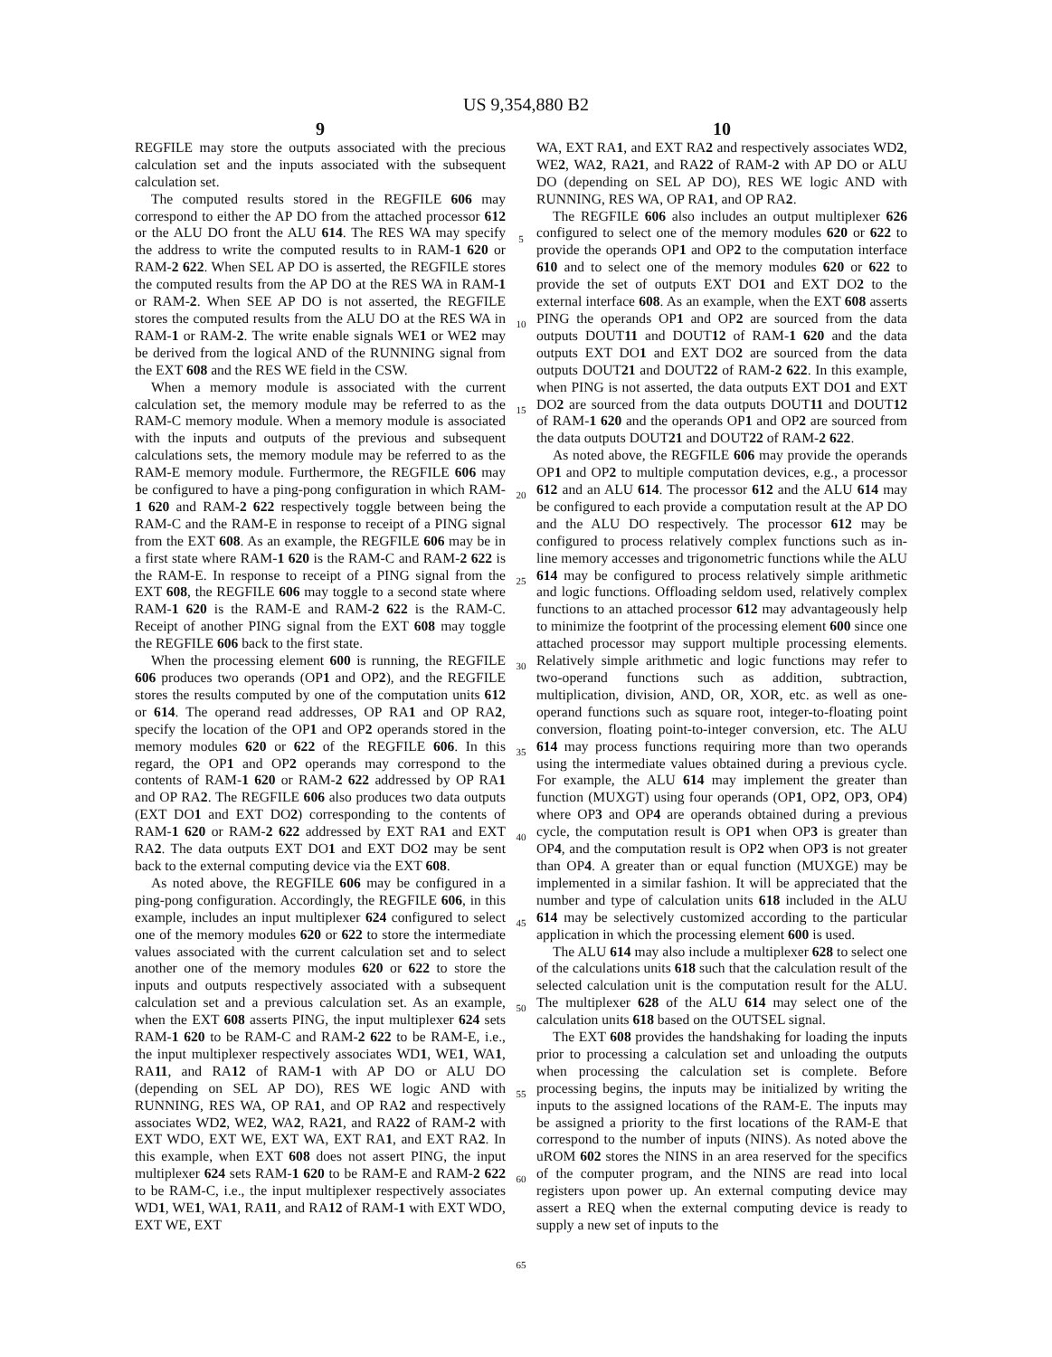US 9,354,880 B2
9
REGFILE may store the outputs associated with the precious calculation set and the inputs associated with the subsequent calculation set.
The computed results stored in the REGFILE 606 may correspond to either the AP DO from the attached processor 612 or the ALU DO front the ALU 614. The RES WA may specify the address to write the computed results to in RAM-1 620 or RAM-2 622. When SEL AP DO is asserted, the REGFILE stores the computed results from the AP DO at the RES WA in RAM-1 or RAM-2. When SEE AP DO is not asserted, the REGFILE stores the computed results from the ALU DO at the RES WA in RAM-1 or RAM-2. The write enable signals WE1 or WE2 may be derived from the logical AND of the RUNNING signal from the EXT 608 and the RES WE field in the CSW.
When a memory module is associated with the current calculation set, the memory module may be referred to as the RAM-C memory module. When a memory module is associated with the inputs and outputs of the previous and subsequent calculations sets, the memory module may be referred to as the RAM-E memory module. Furthermore, the REGFILE 606 may be configured to have a ping-pong configuration in which RAM-1 620 and RAM-2 622 respectively toggle between being the RAM-C and the RAM-E in response to receipt of a PING signal from the EXT 608. As an example, the REGFILE 606 may be in a first state where RAM-1 620 is the RAM-C and RAM-2 622 is the RAM-E. In response to receipt of a PING signal from the EXT 608, the REGFILE 606 may toggle to a second state where RAM-1 620 is the RAM-E and RAM-2 622 is the RAM-C. Receipt of another PING signal from the EXT 608 may toggle the REGFILE 606 back to the first state.
When the processing element 600 is running, the REGFILE 606 produces two operands (OP1 and OP2), and the REGFILE stores the results computed by one of the computation units 612 or 614. The operand read addresses, OP RA1 and OP RA2, specify the location of the OP1 and OP2 operands stored in the memory modules 620 or 622 of the REGFILE 606. In this regard, the OP1 and OP2 operands may correspond to the contents of RAM-1 620 or RAM-2 622 addressed by OP RA1 and OP RA2. The REGFILE 606 also produces two data outputs (EXT DO1 and EXT DO2) corresponding to the contents of RAM-1 620 or RAM-2 622 addressed by EXT RA1 and EXT RA2. The data outputs EXT DO1 and EXT DO2 may be sent back to the external computing device via the EXT 608.
As noted above, the REGFILE 606 may be configured in a ping-pong configuration. Accordingly, the REGFILE 606, in this example, includes an input multiplexer 624 configured to select one of the memory modules 620 or 622 to store the intermediate values associated with the current calculation set and to select another one of the memory modules 620 or 622 to store the inputs and outputs respectively associated with a subsequent calculation set and a previous calculation set. As an example, when the EXT 608 asserts PING, the input multiplexer 624 sets RAM-1 620 to be RAM-C and RAM-2 622 to be RAM-E, i.e., the input multiplexer respectively associates WD1, WE1, WA1, RA11, and RA12 of RAM-1 with AP DO or ALU DO (depending on SEL AP DO), RES WE logic AND with RUNNING, RES WA, OP RA1, and OP RA2 and respectively associates WD2, WE2, WA2, RA21, and RA22 of RAM-2 with EXT WDO, EXT WE, EXT WA, EXT RA1, and EXT RA2. In this example, when EXT 608 does not assert PING, the input multiplexer 624 sets RAM-1 620 to be RAM-E and RAM-2 622 to be RAM-C, i.e., the input multiplexer respectively associates WD1, WE1, WA1, RA11, and RA12 of RAM-1 with EXT WDO, EXT WE, EXT
5
10
15
20
25
30
35
40
45
50
55
60
65
10
WA, EXT RA1, and EXT RA2 and respectively associates WD2, WE2, WA2, RA21, and RA22 of RAM-2 with AP DO or ALU DO (depending on SEL AP DO), RES WE logic AND with RUNNING, RES WA, OP RA1, and OP RA2.
The REGFILE 606 also includes an output multiplexer 626 configured to select one of the memory modules 620 or 622 to provide the operands OP1 and OP2 to the computation interface 610 and to select one of the memory modules 620 or 622 to provide the set of outputs EXT DO1 and EXT DO2 to the external interface 608. As an example, when the EXT 608 asserts PING the operands OP1 and OP2 are sourced from the data outputs DOUT11 and DOUT12 of RAM-1 620 and the data outputs EXT DO1 and EXT DO2 are sourced from the data outputs DOUT21 and DOUT22 of RAM-2 622. In this example, when PING is not asserted, the data outputs EXT DO1 and EXT DO2 are sourced from the data outputs DOUT11 and DOUT12 of RAM-1 620 and the operands OP1 and OP2 are sourced from the data outputs DOUT21 and DOUT22 of RAM-2 622.
As noted above, the REGFILE 606 may provide the operands OP1 and OP2 to multiple computation devices, e.g., a processor 612 and an ALU 614. The processor 612 and the ALU 614 may be configured to each provide a computation result at the AP DO and the ALU DO respectively. The processor 612 may be configured to process relatively complex functions such as in-line memory accesses and trigonometric functions while the ALU 614 may be configured to process relatively simple arithmetic and logic functions. Offloading seldom used, relatively complex functions to an attached processor 612 may advantageously help to minimize the footprint of the processing element 600 since one attached processor may support multiple processing elements. Relatively simple arithmetic and logic functions may refer to two-operand functions such as addition, subtraction, multiplication, division, AND, OR, XOR, etc. as well as one-operand functions such as square root, integer-to-floating point conversion, floating point-to-integer conversion, etc. The ALU 614 may process functions requiring more than two operands using the intermediate values obtained during a previous cycle. For example, the ALU 614 may implement the greater than function (MUXGT) using four operands (OP1, OP2, OP3, OP4) where OP3 and OP4 are operands obtained during a previous cycle, the computation result is OP1 when OP3 is greater than OP4, and the computation result is OP2 when OP3 is not greater than OP4. A greater than or equal function (MUXGE) may be implemented in a similar fashion. It will be appreciated that the number and type of calculation units 618 included in the ALU 614 may be selectively customized according to the particular application in which the processing element 600 is used.
The ALU 614 may also include a multiplexer 628 to select one of the calculations units 618 such that the calculation result of the selected calculation unit is the computation result for the ALU. The multiplexer 628 of the ALU 614 may select one of the calculation units 618 based on the OUTSEL signal.
The EXT 608 provides the handshaking for loading the inputs prior to processing a calculation set and unloading the outputs when processing the calculation set is complete. Before processing begins, the inputs may be initialized by writing the inputs to the assigned locations of the RAM-E. The inputs may be assigned a priority to the first locations of the RAM-E that correspond to the number of inputs (NINS). As noted above the uROM 602 stores the NINS in an area reserved for the specifics of the computer program, and the NINS are read into local registers upon power up. An external computing device may assert a REQ when the external computing device is ready to supply a new set of inputs to the